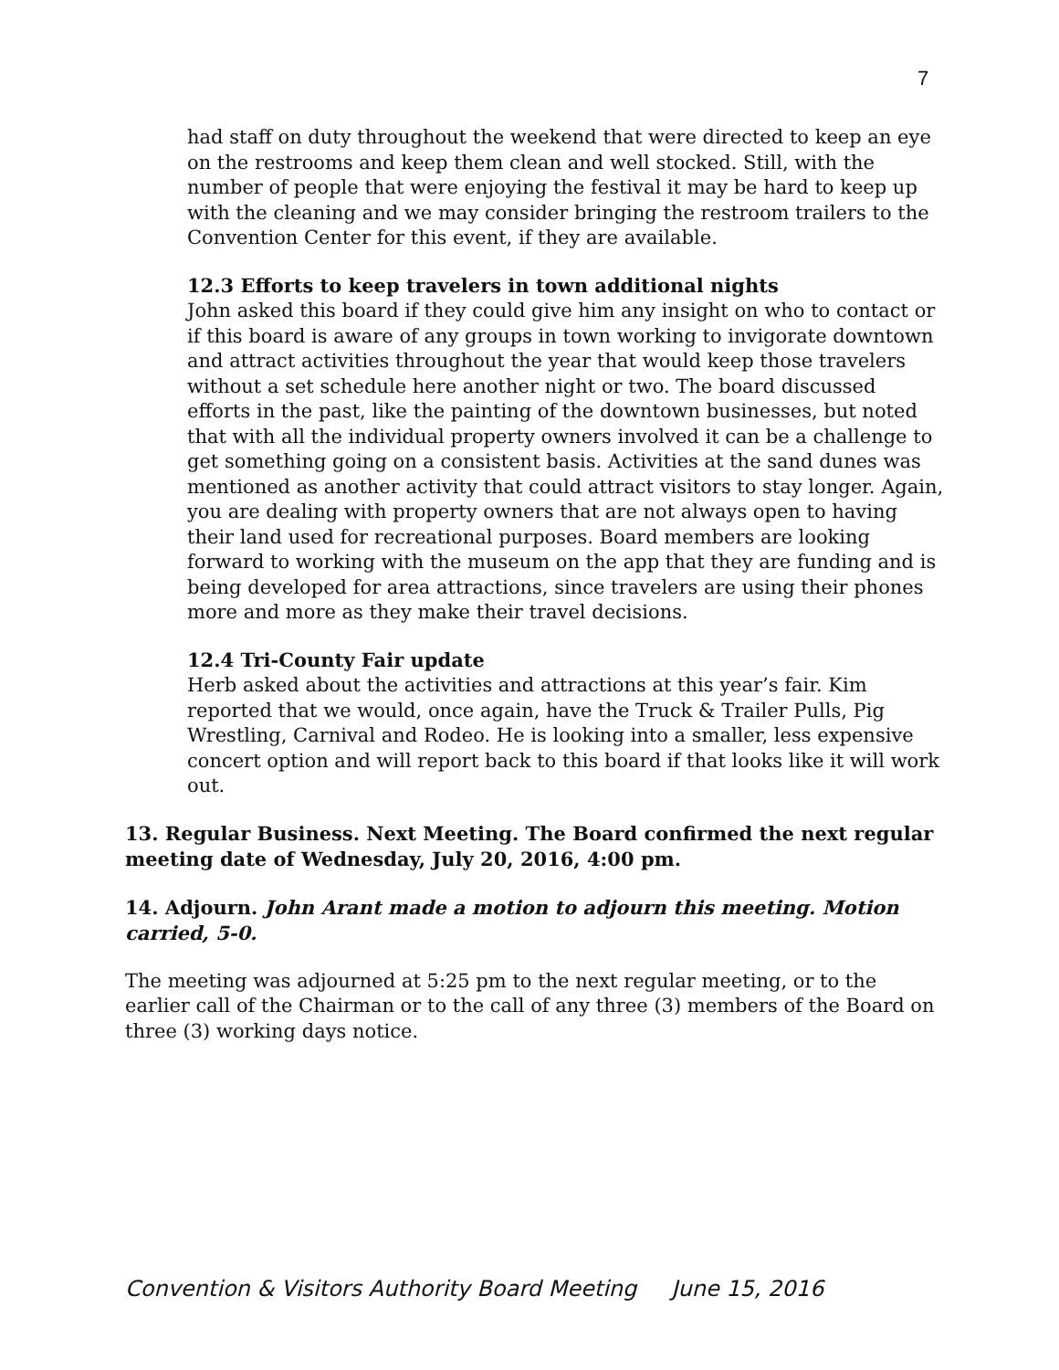7
had staff on duty throughout the weekend that were directed to keep an eye on the restrooms and keep them clean and well stocked. Still, with the number of people that were enjoying the festival it may be hard to keep up with the cleaning and we may consider bringing the restroom trailers to the Convention Center for this event, if they are available.
12.3 Efforts to keep travelers in town additional nights
John asked this board if they could give him any insight on who to contact or if this board is aware of any groups in town working to invigorate downtown and attract activities throughout the year that would keep those travelers without a set schedule here another night or two. The board discussed efforts in the past, like the painting of the downtown businesses, but noted that with all the individual property owners involved it can be a challenge to get something going on a consistent basis. Activities at the sand dunes was mentioned as another activity that could attract visitors to stay longer. Again, you are dealing with property owners that are not always open to having their land used for recreational purposes. Board members are looking forward to working with the museum on the app that they are funding and is being developed for area attractions, since travelers are using their phones more and more as they make their travel decisions.
12.4 Tri-County Fair update
Herb asked about the activities and attractions at this year’s fair. Kim reported that we would, once again, have the Truck & Trailer Pulls, Pig Wrestling, Carnival and Rodeo. He is looking into a smaller, less expensive concert option and will report back to this board if that looks like it will work out.
13. Regular Business. Next Meeting. The Board confirmed the next regular meeting date of Wednesday, July 20, 2016, 4:00 pm.
14. Adjourn. John Arant made a motion to adjourn this meeting. Motion carried, 5-0.
The meeting was adjourned at 5:25 pm to the next regular meeting, or to the earlier call of the Chairman or to the call of any three (3) members of the Board on three (3) working days notice.
Convention & Visitors Authority Board Meeting June 15, 2016